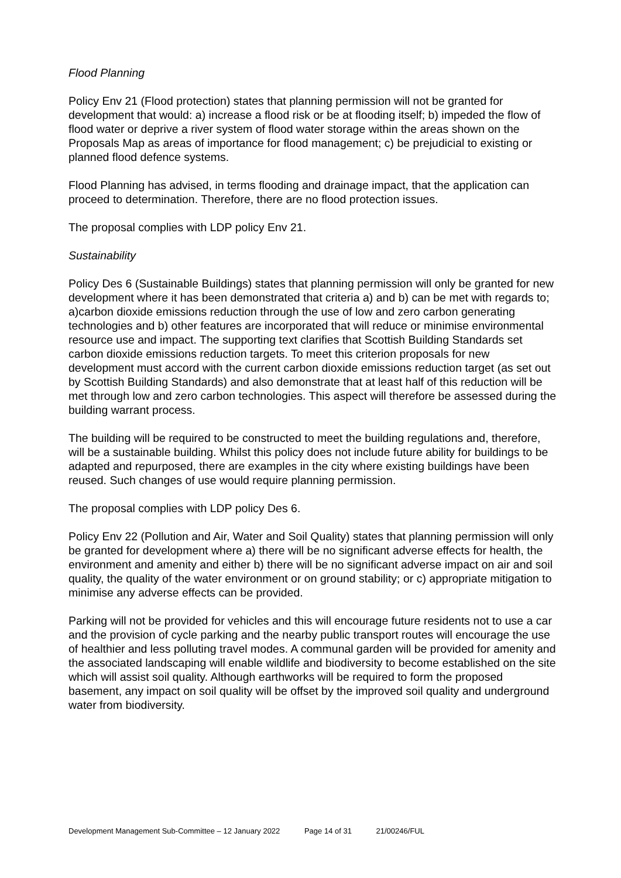Flood Planning
Policy Env 21 (Flood protection) states that planning permission will not be granted for development that would: a) increase a flood risk or be at flooding itself; b) impeded the flow of flood water or deprive a river system of flood water storage within the areas shown on the Proposals Map as areas of importance for flood management; c) be prejudicial to existing or planned flood defence systems.
Flood Planning has advised, in terms flooding and drainage impact, that the application can proceed to determination. Therefore, there are no flood protection issues.
The proposal complies with LDP policy Env 21.
Sustainability
Policy Des 6 (Sustainable Buildings) states that planning permission will only be granted for new development where it has been demonstrated that criteria a) and b) can be met with regards to; a)carbon dioxide emissions reduction through the use of low and zero carbon generating technologies and b) other features are incorporated that will reduce or minimise environmental resource use and impact. The supporting text clarifies that Scottish Building Standards set carbon dioxide emissions reduction targets. To meet this criterion proposals for new development must accord with the current carbon dioxide emissions reduction target (as set out by Scottish Building Standards) and also demonstrate that at least half of this reduction will be met through low and zero carbon technologies. This aspect will therefore be assessed during the building warrant process.
The building will be required to be constructed to meet the building regulations and, therefore, will be a sustainable building. Whilst this policy does not include future ability for buildings to be adapted and repurposed, there are examples in the city where existing buildings have been reused. Such changes of use would require planning permission.
The proposal complies with LDP policy Des 6.
Policy Env 22 (Pollution and Air, Water and Soil Quality) states that planning permission will only be granted for development where a) there will be no significant adverse effects for health, the environment and amenity and either b) there will be no significant adverse impact on air and soil quality, the quality of the water environment or on ground stability; or c) appropriate mitigation to minimise any adverse effects can be provided.
Parking will not be provided for vehicles and this will encourage future residents not to use a car and the provision of cycle parking and the nearby public transport routes will encourage the use of healthier and less polluting travel modes. A communal garden will be provided for amenity and the associated landscaping will enable wildlife and biodiversity to become established on the site which will assist soil quality. Although earthworks will be required to form the proposed basement, any impact on soil quality will be offset by the improved soil quality and underground water from biodiversity.
Development Management Sub-Committee – 12 January 2022 Page 14 of 31 21/00246/FUL